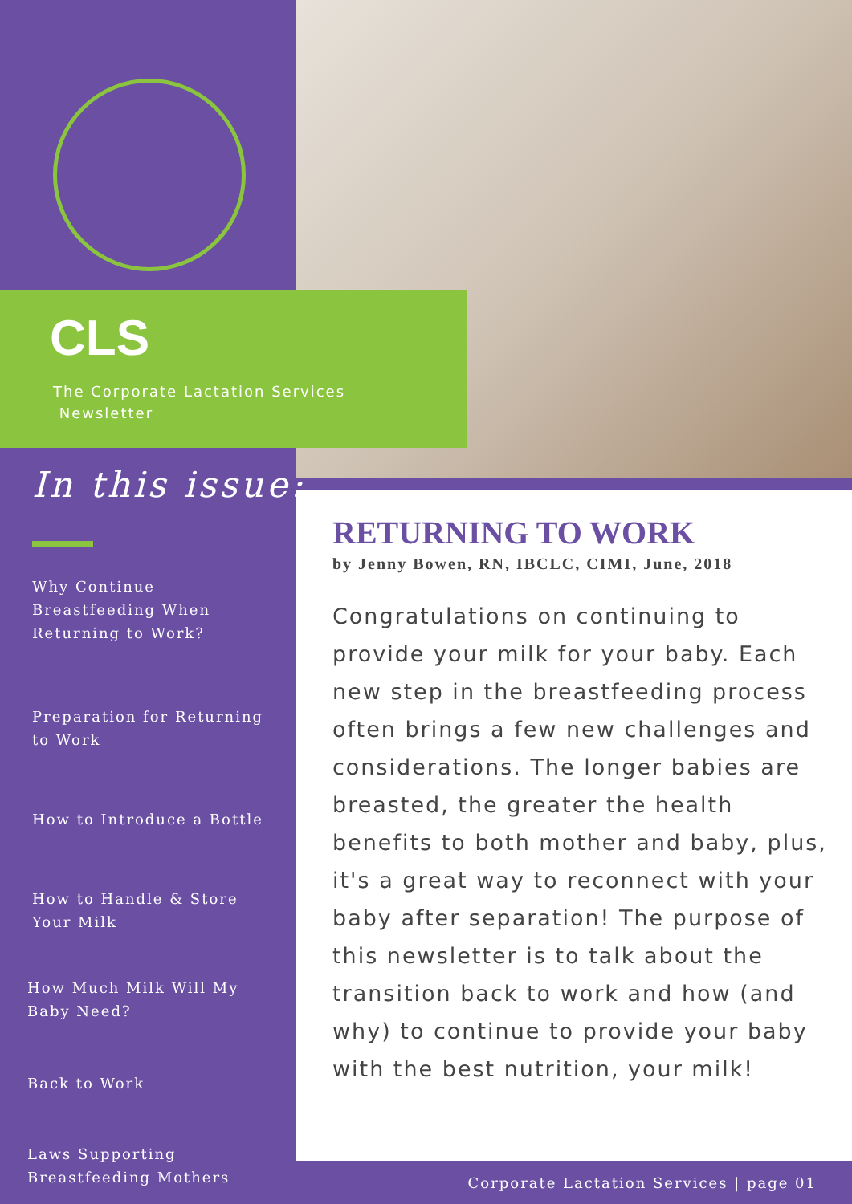CLS
The Corporate Lactation Services
Newsletter
In this issue:
Why Continue Breastfeeding When Returning to Work?
Preparation for Returning to Work
How to Introduce a Bottle
How to Handle & Store Your Milk
How Much Milk Will My Baby Need?
Back to Work
Laws Supporting Breastfeeding Mothers
RETURNING TO WORK
by Jenny Bowen, RN, IBCLC, CIMI, June, 2018
Congratulations on continuing to provide your milk for your baby. Each new step in the breastfeeding process often brings a few new challenges and considerations. The longer babies are breasted, the greater the health benefits to both mother and baby, plus, it's a great way to reconnect with your baby after separation! The purpose of this newsletter is to talk about the transition back to work and how (and why) to continue to provide your baby with the best nutrition, your milk!
Corporate Lactation Services | page 01